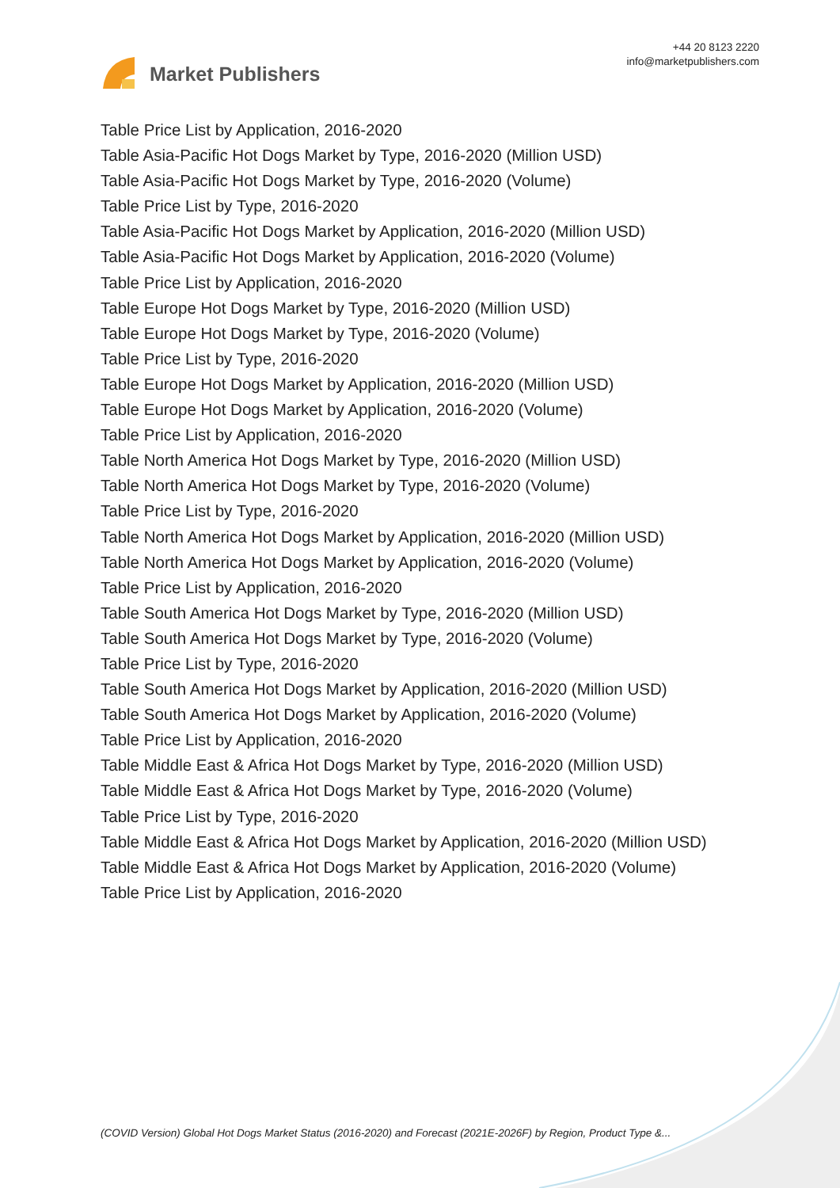Market Publishers
+44 20 8123 2220
info@marketpublishers.com
Table Price List by Application, 2016-2020
Table Asia-Pacific Hot Dogs Market by Type, 2016-2020 (Million USD)
Table Asia-Pacific Hot Dogs Market by Type, 2016-2020 (Volume)
Table Price List by Type, 2016-2020
Table Asia-Pacific Hot Dogs Market by Application, 2016-2020 (Million USD)
Table Asia-Pacific Hot Dogs Market by Application, 2016-2020 (Volume)
Table Price List by Application, 2016-2020
Table Europe Hot Dogs Market by Type, 2016-2020 (Million USD)
Table Europe Hot Dogs Market by Type, 2016-2020 (Volume)
Table Price List by Type, 2016-2020
Table Europe Hot Dogs Market by Application, 2016-2020 (Million USD)
Table Europe Hot Dogs Market by Application, 2016-2020 (Volume)
Table Price List by Application, 2016-2020
Table North America Hot Dogs Market by Type, 2016-2020 (Million USD)
Table North America Hot Dogs Market by Type, 2016-2020 (Volume)
Table Price List by Type, 2016-2020
Table North America Hot Dogs Market by Application, 2016-2020 (Million USD)
Table North America Hot Dogs Market by Application, 2016-2020 (Volume)
Table Price List by Application, 2016-2020
Table South America Hot Dogs Market by Type, 2016-2020 (Million USD)
Table South America Hot Dogs Market by Type, 2016-2020 (Volume)
Table Price List by Type, 2016-2020
Table South America Hot Dogs Market by Application, 2016-2020 (Million USD)
Table South America Hot Dogs Market by Application, 2016-2020 (Volume)
Table Price List by Application, 2016-2020
Table Middle East & Africa Hot Dogs Market by Type, 2016-2020 (Million USD)
Table Middle East & Africa Hot Dogs Market by Type, 2016-2020 (Volume)
Table Price List by Type, 2016-2020
Table Middle East & Africa Hot Dogs Market by Application, 2016-2020 (Million USD)
Table Middle East & Africa Hot Dogs Market by Application, 2016-2020 (Volume)
Table Price List by Application, 2016-2020
(COVID Version) Global Hot Dogs Market Status (2016-2020) and Forecast (2021E-2026F) by Region, Product Type &...